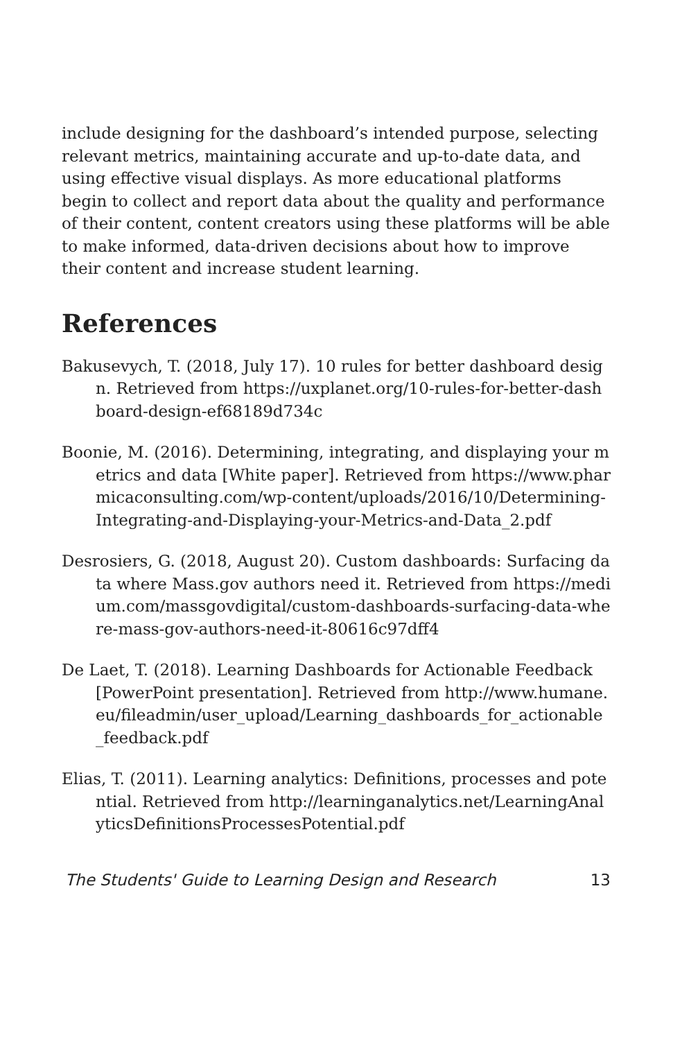include designing for the dashboard’s intended purpose, selecting relevant metrics, maintaining accurate and up-to-date data, and using effective visual displays. As more educational platforms begin to collect and report data about the quality and performance of their content, content creators using these platforms will be able to make informed, data-driven decisions about how to improve their content and increase student learning.
References
Bakusevych, T. (2018, July 17). 10 rules for better dashboard design. Retrieved from https://uxplanet.org/10-rules-for-better-dashboard-design-ef68189d734c
Boonie, M. (2016). Determining, integrating, and displaying your metrics and data [White paper]. Retrieved from https://www.pharmicaconsulting.com/wp-content/uploads/2016/10/Determining-Integrating-and-Displaying-your-Metrics-and-Data_2.pdf
Desrosiers, G. (2018, August 20). Custom dashboards: Surfacing data where Mass.gov authors need it. Retrieved from https://medium.com/massgovdigital/custom-dashboards-surfacing-data-where-mass-gov-authors-need-it-80616c97dff4
De Laet, T. (2018). Learning Dashboards for Actionable Feedback [PowerPoint presentation]. Retrieved from http://www.humane.eu/fileadmin/user_upload/Learning_dashboards_for_actionable_feedback.pdf
Elias, T. (2011). Learning analytics: Definitions, processes and potential. Retrieved from http://learninganalytics.net/LearningAnalyticsDefinitionsProcessesPotential.pdf
The Students' Guide to Learning Design and Research 13